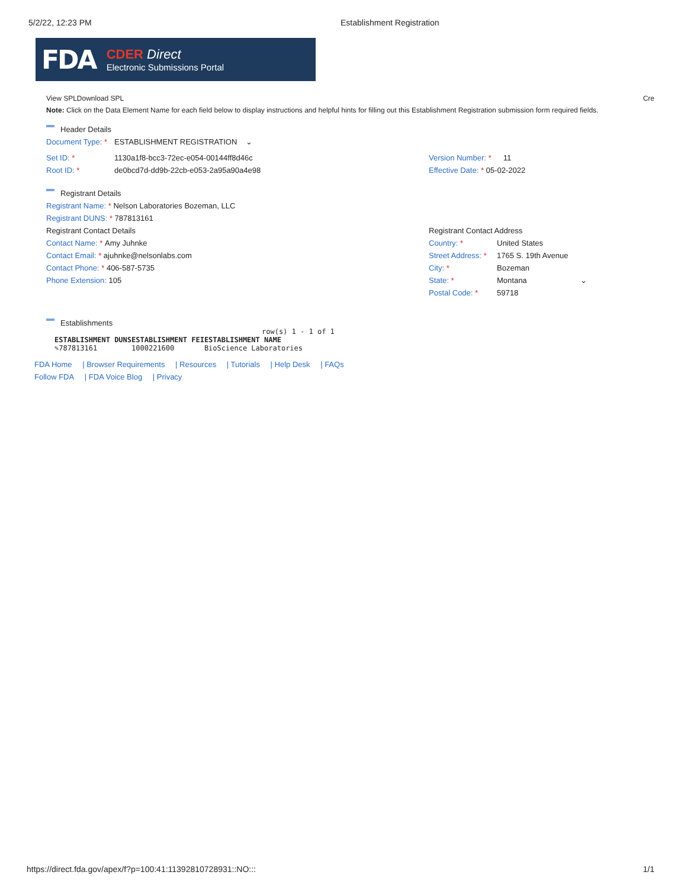5/2/22, 12:23 PM Establishment Registration
FDA
CDER Direct
Electronic Submissions Portal
View SPLDownload SPL Cre
Note: Click on the Data Element Name for each field below to display instructions and helpful hints for filling out this Establishment Registration submission form required fields.
Header Details
Document Type: * ESTABLISHMENT REGISTRATION ⌄
Set ID: * 1130a1f8-bcc3-72ec-e054-00144ff8d46c
Root ID: * de0bcd7d-dd9b-22cb-e053-2a95a90a4e98
Version Number: * 11
Effective Date: * 05-02-2022
Registrant Details
Registrant Name: * Nelson Laboratories Bozeman, LLC
Registrant DUNS: * 787813161
Registrant Contact Details
Contact Name: * Amy Juhnke
Contact Email: * ajuhnke@nelsonlabs.com
Contact Phone: * 406-587-5735
Phone Extension: 105
Registrant Contact Address
Country: * United States
Street Address: * 1765 S. 19th Avenue
City: * Bozeman
State: * Montana ⌄
Postal Code: * 59718
Establishments
row(s) 1 - 1 of 1
| ESTABLISHMENT DUNS | ESTABLISHMENT FEI | ESTABLISHMENT NAME |
| --- | --- | --- |
| ✎787813161 | 1000221600 | BioScience Laboratories |
FDA Home | Browser Requirements | Resources | Tutorials | Help Desk | FAQs
Follow FDA | FDA Voice Blog | Privacy
https://direct.fda.gov/apex/f?p=100:41:11392810728931::NO::: 1/1